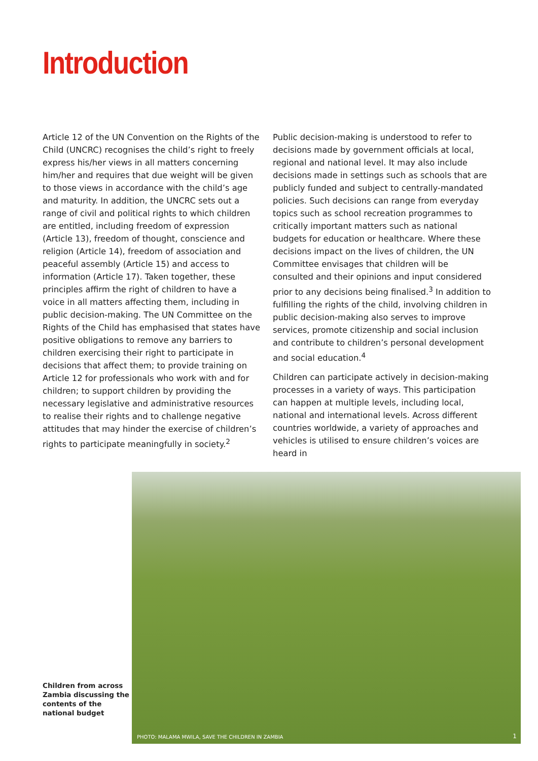Introduction
Article 12 of the UN Convention on the Rights of the Child (UNCRC) recognises the child’s right to freely express his/her views in all matters concerning him/her and requires that due weight will be given to those views in accordance with the child’s age and maturity. In addition, the UNCRC sets out a range of civil and political rights to which children are entitled, including freedom of expression (Article 13), freedom of thought, conscience and religion (Article 14), freedom of association and peaceful assembly (Article 15) and access to information (Article 17). Taken together, these principles affirm the right of children to have a voice in all matters affecting them, including in public decision-making. The UN Committee on the Rights of the Child has emphasised that states have positive obligations to remove any barriers to children exercising their right to participate in decisions that affect them; to provide training on Article 12 for professionals who work with and for children; to support children by providing the necessary legislative and administrative resources to realise their rights and to challenge negative attitudes that may hinder the exercise of children’s rights to participate meaningfully in society.<sup>2</sup>
Public decision-making is understood to refer to decisions made by government officials at local, regional and national level. It may also include decisions made in settings such as schools that are publicly funded and subject to centrally-mandated policies. Such decisions can range from everyday topics such as school recreation programmes to critically important matters such as national budgets for education or healthcare. Where these decisions impact on the lives of children, the UN Committee envisages that children will be consulted and their opinions and input considered prior to any decisions being finalised.<sup>3</sup> In addition to fulfilling the rights of the child, involving children in public decision-making also serves to improve services, promote citizenship and social inclusion and contribute to children’s personal development and social education.<sup>4</sup>
Children can participate actively in decision-making processes in a variety of ways. This participation can happen at multiple levels, including local, national and international levels. Across different countries worldwide, a variety of approaches and vehicles is utilised to ensure children’s voices are heard in
Children from across Zambia discussing the contents of the national budget
PHOTO: MALAMA MWILA, SAVE THE CHILDREN IN ZAMBIA 1